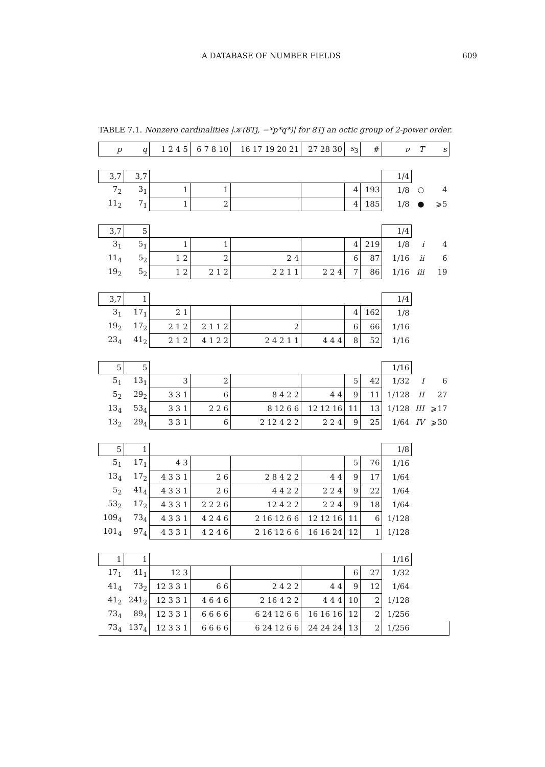A DATABASE OF NUMBER FIELDS 609
TABLE 7.1. Nonzero cardinalities |𝒦(8Tj, −*p*q*)| for 8Tj an octic group of 2-power order.
| p | q | 1 2 4 5 | 6 7 8 10 | 16 17 19 20 21 | 27 28 30 | s<sub>3</sub> | # | ν | T | s |
| 3,7 | 3,7 | | | | | | | 1/4 | | |
| 7<sub>2</sub> | 3<sub>1</sub> | 1 | 1 | | | 4 | 193 | 1/8 | ○ | 4 |
| 11<sub>2</sub> | 7<sub>1</sub> | 1 | 2 | | | 4 | 185 | 1/8 | ● | ⩾5 |
| 3,7 | 5 | | | | | | | 1/4 | | |
| 3<sub>1</sub> | 5<sub>1</sub> | 1 | 1 | | | 4 | 219 | 1/8 | i | 4 |
| 11<sub>4</sub> | 5<sub>2</sub> | 1 2 | 2 | 2 4 | | 6 | 87 | 1/16 | ii | 6 |
| 19<sub>2</sub> | 5<sub>2</sub> | 1 2 | 2 1 2 | 2 2 1 1 | 2 2 4 | 7 | 86 | 1/16 | iii | 19 |
| 3,7 | 1 | | | | | | | 1/4 | | |
| 3<sub>1</sub> | 17<sub>1</sub> | 2 1 | | | | 4 | 162 | 1/8 | | |
| 19<sub>2</sub> | 17<sub>2</sub> | 2 1 2 | 2 1 1 2 | 2 | | 6 | 66 | 1/16 | | |
| 23<sub>4</sub> | 41<sub>2</sub> | 2 1 2 | 4 1 2 2 | 2 4 2 1 1 | 4 4 4 | 8 | 52 | 1/16 | | |
| 5 | 5 | | | | | | | 1/16 | | |
| 5<sub>1</sub> | 13<sub>1</sub> | 3 | 2 | | | 5 | 42 | 1/32 | I | 6 |
| 5<sub>2</sub> | 29<sub>2</sub> | 3 3 1 | 6 | 8 4 2 2 | 4 4 | 9 | 11 | 1/128 | II | 27 |
| 13<sub>4</sub> | 53<sub>4</sub> | 3 3 1 | 2 2 6 | 8 12 6 6 | 12 12 16 | 11 | 13 | 1/128 | III | ⩾17 |
| 13<sub>2</sub> | 29<sub>4</sub> | 3 3 1 | 6 | 2 12 4 2 2 | 2 2 4 | 9 | 25 | 1/64 | IV | ⩾30 |
| 5 | 1 | | | | | | | 1/8 | | |
| 5<sub>1</sub> | 17<sub>1</sub> | 4 3 | | | | 5 | 76 | 1/16 | | |
| 13<sub>4</sub> | 17<sub>2</sub> | 4 3 3 1 | 2 6 | 2 8 4 2 2 | 4 4 | 9 | 17 | 1/64 | | |
| 5<sub>2</sub> | 41<sub>4</sub> | 4 3 3 1 | 2 6 | 4 4 2 2 | 2 2 4 | 9 | 22 | 1/64 | | |
| 53<sub>2</sub> | 17<sub>2</sub> | 4 3 3 1 | 2 2 2 6 | 12 4 2 2 | 2 2 4 | 9 | 18 | 1/64 | | |
| 109<sub>4</sub> | 73<sub>4</sub> | 4 3 3 1 | 4 2 4 6 | 2 16 12 6 6 | 12 12 16 | 11 | 6 | 1/128 | | |
| 101<sub>4</sub> | 97<sub>4</sub> | 4 3 3 1 | 4 2 4 6 | 2 16 12 6 6 | 16 16 24 | 12 | 1 | 1/128 | | |
| 1 | 1 | | | | | | | 1/16 | | |
| 17<sub>1</sub> | 41<sub>1</sub> | 12 3 | | | | 6 | 27 | 1/32 | | |
| 41<sub>4</sub> | 73<sub>2</sub> | 12 3 3 1 | 6 6 | 2 4 2 2 | 4 4 | 9 | 12 | 1/64 | | |
| 41<sub>2</sub> | 241<sub>2</sub> | 12 3 3 1 | 4 6 4 6 | 2 16 4 2 2 | 4 4 4 | 10 | 2 | 1/128 | | |
| 73<sub>4</sub> | 89<sub>4</sub> | 12 3 3 1 | 6 6 6 6 | 6 24 12 6 6 | 16 16 16 | 12 | 2 | 1/256 | | |
| 73<sub>4</sub> | 137<sub>4</sub> | 12 3 3 1 | 6 6 6 6 | 6 24 12 6 6 | 24 24 24 | 13 | 2 | 1/256 | | |